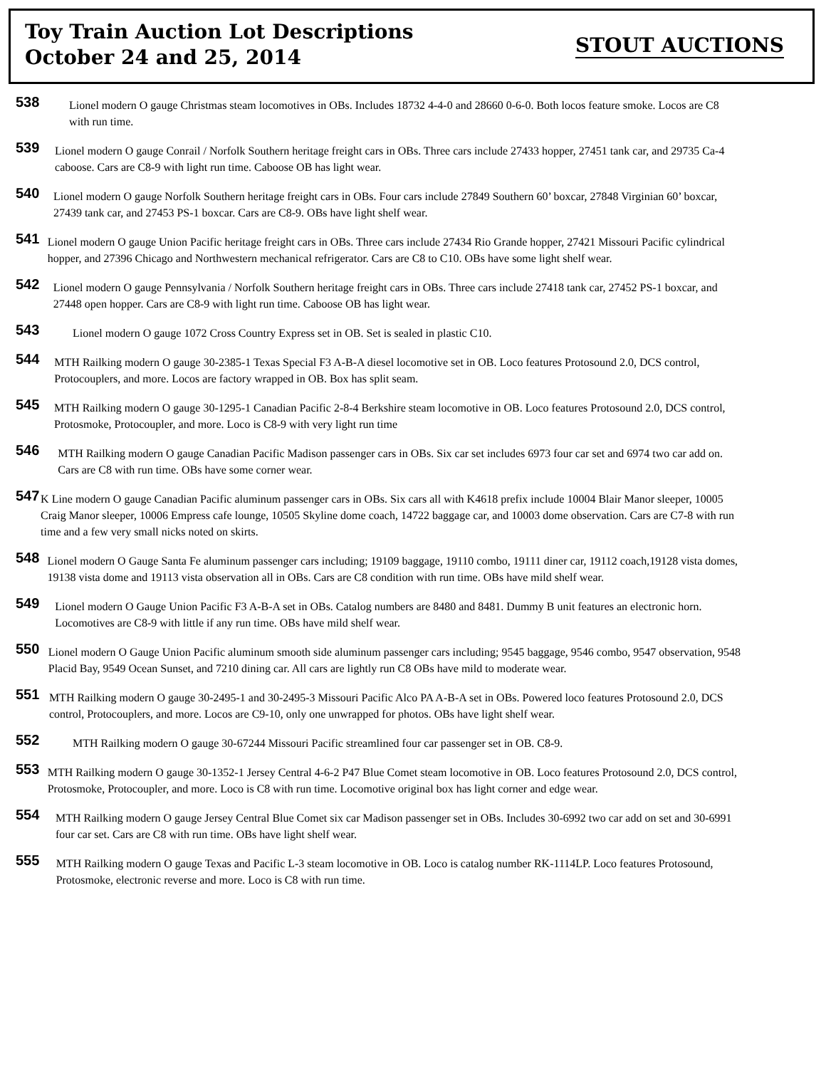Toy Train Auction Lot Descriptions
October 24 and 25, 2014
STOUT AUCTIONS
538
Lionel modern O gauge Christmas steam locomotives in OBs. Includes 18732 4-4-0 and 28660 0-6-0. Both locos feature smoke. Locos are C8 with run time.
539
Lionel modern O gauge Conrail / Norfolk Southern heritage freight cars in OBs. Three cars include 27433 hopper, 27451 tank car, and 29735 Ca-4 caboose. Cars are C8-9 with light run time. Caboose OB has light wear.
540
Lionel modern O gauge Norfolk Southern heritage freight cars in OBs. Four cars include 27849 Southern 60’ boxcar, 27848 Virginian 60’ boxcar, 27439 tank car, and 27453 PS-1 boxcar. Cars are C8-9. OBs have light shelf wear.
541
Lionel modern O gauge Union Pacific heritage freight cars in OBs. Three cars include 27434 Rio Grande hopper, 27421 Missouri Pacific cylindrical hopper, and 27396 Chicago and Northwestern mechanical refrigerator. Cars are C8 to C10. OBs have some light shelf wear.
542
Lionel modern O gauge Pennsylvania / Norfolk Southern heritage freight cars in OBs. Three cars include 27418 tank car, 27452 PS-1 boxcar, and 27448 open hopper. Cars are C8-9 with light run time. Caboose OB has light wear.
543
Lionel modern O gauge 1072 Cross Country Express set in OB. Set is sealed in plastic C10.
544
MTH Railking modern O gauge 30-2385-1 Texas Special F3 A-B-A diesel locomotive set in OB. Loco features Protosound 2.0, DCS control, Protocouplers, and more. Locos are factory wrapped in OB. Box has split seam.
545
MTH Railking modern O gauge 30-1295-1 Canadian Pacific 2-8-4 Berkshire steam locomotive in OB. Loco features Protosound 2.0, DCS control, Protosmoke, Protocoupler, and more. Loco is C8-9 with very light run time
546
MTH Railking modern O gauge Canadian Pacific Madison passenger cars in OBs. Six car set includes 6973 four car set and 6974 two car add on. Cars are C8 with run time. OBs have some corner wear.
547
K Line modern O gauge Canadian Pacific aluminum passenger cars in OBs. Six cars all with K4618 prefix include 10004 Blair Manor sleeper, 10005 Craig Manor sleeper, 10006 Empress cafe lounge, 10505 Skyline dome coach, 14722 baggage car, and 10003 dome observation. Cars are C7-8 with run time and a few very small nicks noted on skirts.
548
Lionel modern O Gauge Santa Fe aluminum passenger cars including; 19109 baggage, 19110 combo, 19111 diner car, 19112 coach,19128 vista domes, 19138 vista dome and 19113 vista observation all in OBs. Cars are C8 condition with run time. OBs have mild shelf wear.
549
Lionel modern O Gauge Union Pacific F3 A-B-A set in OBs. Catalog numbers are 8480 and 8481. Dummy B unit features an electronic horn. Locomotives are C8-9 with little if any run time. OBs have mild shelf wear.
550
Lionel modern O Gauge Union Pacific aluminum smooth side aluminum passenger cars including; 9545 baggage, 9546 combo, 9547 observation, 9548 Placid Bay, 9549 Ocean Sunset, and 7210 dining car. All cars are lightly run C8 OBs have mild to moderate wear.
551
MTH Railking modern O gauge 30-2495-1 and 30-2495-3 Missouri Pacific Alco PA A-B-A set in OBs. Powered loco features Protosound 2.0, DCS control, Protocouplers, and more. Locos are C9-10, only one unwrapped for photos. OBs have light shelf wear.
552
MTH Railking modern O gauge 30-67244 Missouri Pacific streamlined four car passenger set in OB. C8-9.
553
MTH Railking modern O gauge 30-1352-1 Jersey Central 4-6-2 P47 Blue Comet steam locomotive in OB. Loco features Protosound 2.0, DCS control, Protosmoke, Protocoupler, and more. Loco is C8 with run time. Locomotive original box has light corner and edge wear.
554
MTH Railking modern O gauge Jersey Central Blue Comet six car Madison passenger set in OBs. Includes 30-6992 two car add on set and 30-6991 four car set. Cars are C8 with run time. OBs have light shelf wear.
555
MTH Railking modern O gauge Texas and Pacific L-3 steam locomotive in OB. Loco is catalog number RK-1114LP. Loco features Protosound, Protosmoke, electronic reverse and more. Loco is C8 with run time.